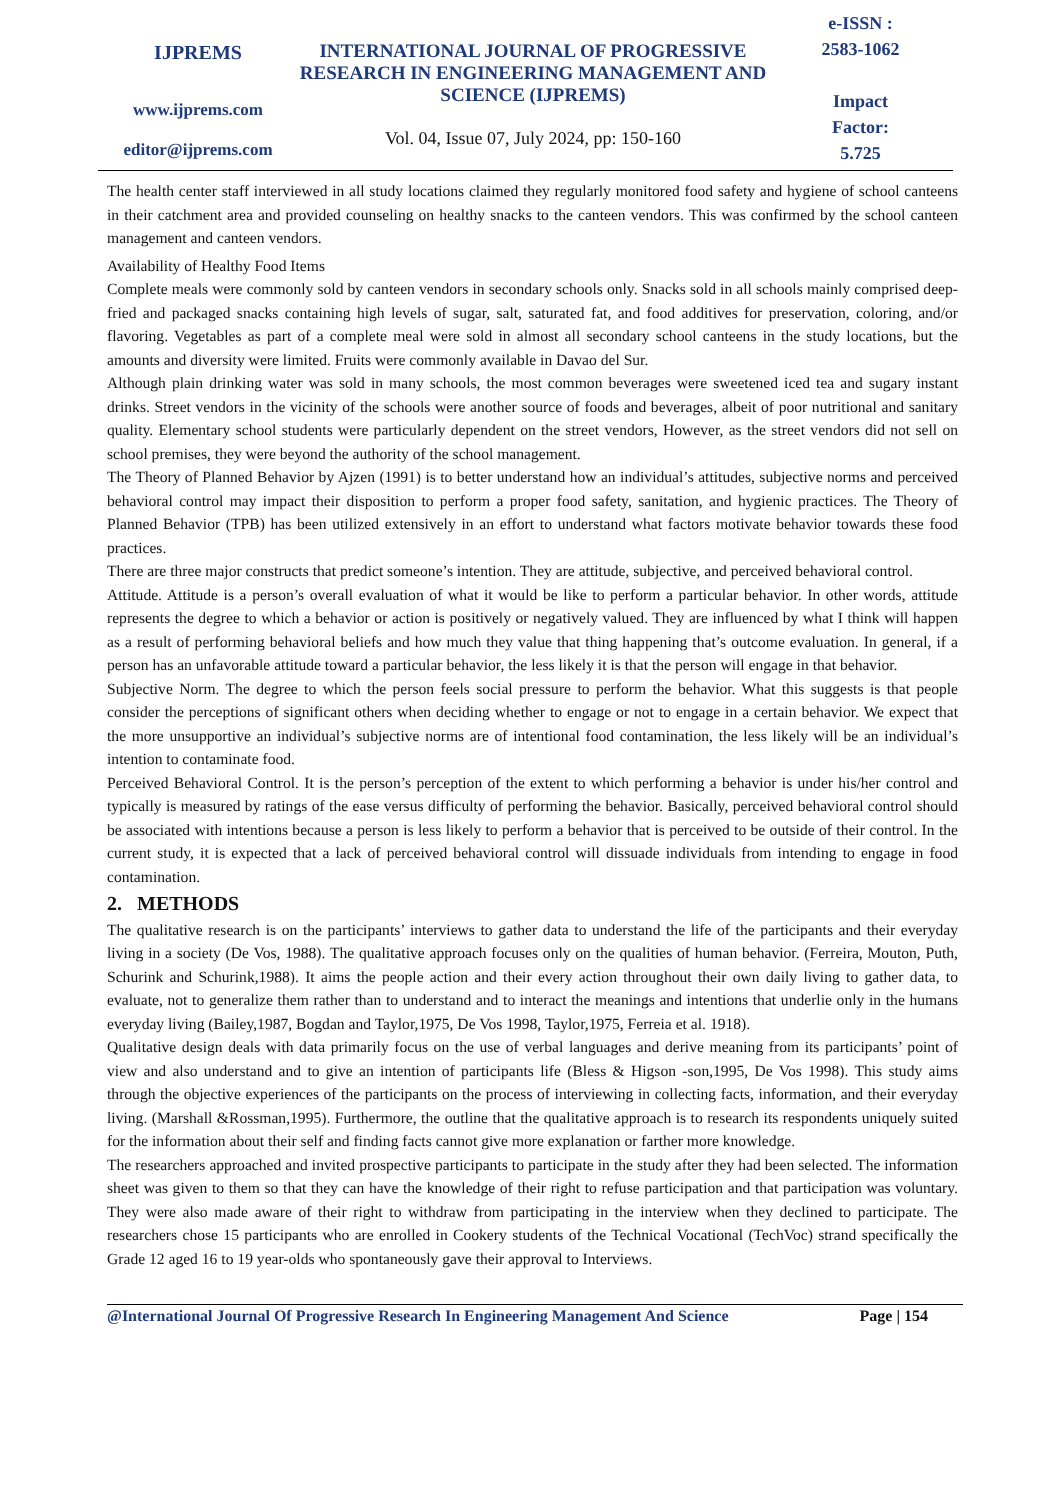IJPREMS
www.ijprems.com
editor@ijprems.com
INTERNATIONAL JOURNAL OF PROGRESSIVE RESEARCH IN ENGINEERING MANAGEMENT AND SCIENCE (IJPREMS)
Vol. 04, Issue 07, July 2024, pp: 150-160
e-ISSN :
2583-1062
Impact
Factor:
5.725
The health center staff interviewed in all study locations claimed they regularly monitored food safety and hygiene of school canteens in their catchment area and provided counseling on healthy snacks to the canteen vendors. This was confirmed by the school canteen management and canteen vendors.
Availability of Healthy Food Items
Complete meals were commonly sold by canteen vendors in secondary schools only. Snacks sold in all schools mainly comprised deep-fried and packaged snacks containing high levels of sugar, salt, saturated fat, and food additives for preservation, coloring, and/or flavoring. Vegetables as part of a complete meal were sold in almost all secondary school canteens in the study locations, but the amounts and diversity were limited. Fruits were commonly available in Davao del Sur.
Although plain drinking water was sold in many schools, the most common beverages were sweetened iced tea and sugary instant drinks. Street vendors in the vicinity of the schools were another source of foods and beverages, albeit of poor nutritional and sanitary quality. Elementary school students were particularly dependent on the street vendors, However, as the street vendors did not sell on school premises, they were beyond the authority of the school management.
The Theory of Planned Behavior by Ajzen (1991) is to better understand how an individual’s attitudes, subjective norms and perceived behavioral control may impact their disposition to perform a proper food safety, sanitation, and hygienic practices. The Theory of Planned Behavior (TPB) has been utilized extensively in an effort to understand what factors motivate behavior towards these food practices.
There are three major constructs that predict someone’s intention. They are attitude, subjective, and perceived behavioral control.
Attitude. Attitude is a person’s overall evaluation of what it would be like to perform a particular behavior. In other words, attitude represents the degree to which a behavior or action is positively or negatively valued. They are influenced by what I think will happen as a result of performing behavioral beliefs and how much they value that thing happening that’s outcome evaluation. In general, if a person has an unfavorable attitude toward a particular behavior, the less likely it is that the person will engage in that behavior.
Subjective Norm. The degree to which the person feels social pressure to perform the behavior. What this suggests is that people consider the perceptions of significant others when deciding whether to engage or not to engage in a certain behavior. We expect that the more unsupportive an individual’s subjective norms are of intentional food contamination, the less likely will be an individual’s intention to contaminate food.
Perceived Behavioral Control. It is the person’s perception of the extent to which performing a behavior is under his/her control and typically is measured by ratings of the ease versus difficulty of performing the behavior. Basically, perceived behavioral control should be associated with intentions because a person is less likely to perform a behavior that is perceived to be outside of their control. In the current study, it is expected that a lack of perceived behavioral control will dissuade individuals from intending to engage in food contamination.
2. METHODS
The qualitative research is on the participants’ interviews to gather data to understand the life of the participants and their everyday living in a society (De Vos, 1988). The qualitative approach focuses only on the qualities of human behavior. (Ferreira, Mouton, Puth, Schurink and Schurink,1988). It aims the people action and their every action throughout their own daily living to gather data, to evaluate, not to generalize them rather than to understand and to interact the meanings and intentions that underlie only in the humans everyday living (Bailey,1987, Bogdan and Taylor,1975, De Vos 1998, Taylor,1975, Ferreia et al. 1918).
Qualitative design deals with data primarily focus on the use of verbal languages and derive meaning from its participants’ point of view and also understand and to give an intention of participants life (Bless & Higson -son,1995, De Vos 1998). This study aims through the objective experiences of the participants on the process of interviewing in collecting facts, information, and their everyday living. (Marshall &Rossman,1995). Furthermore, the outline that the qualitative approach is to research its respondents uniquely suited for the information about their self and finding facts cannot give more explanation or farther more knowledge.
The researchers approached and invited prospective participants to participate in the study after they had been selected. The information sheet was given to them so that they can have the knowledge of their right to refuse participation and that participation was voluntary. They were also made aware of their right to withdraw from participating in the interview when they declined to participate. The researchers chose 15 participants who are enrolled in Cookery students of the Technical Vocational (TechVoc) strand specifically the Grade 12 aged 16 to 19 year-olds who spontaneously gave their approval to Interviews.
@International Journal Of Progressive Research In Engineering Management And Science Page | 154